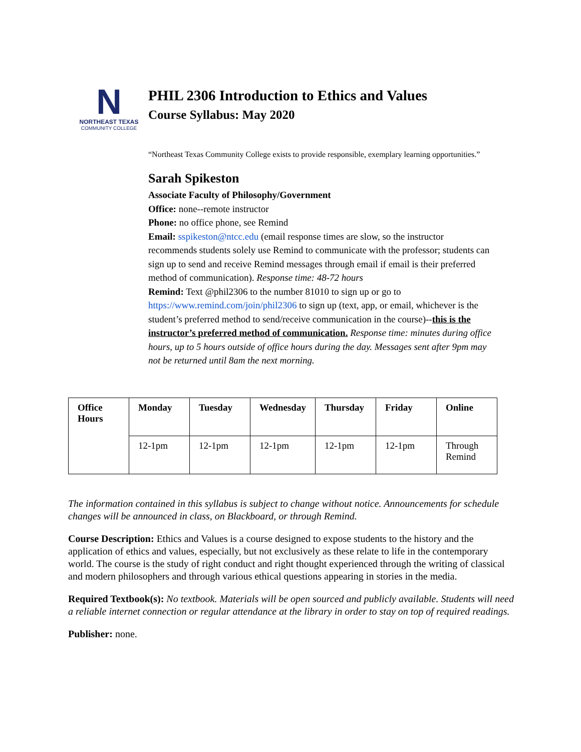N
NORTHEAST TEXAS
COMMUNITY COLLEGE
PHIL 2306 Introduction to Ethics and Values
Course Syllabus: May 2020
“Northeast Texas Community College exists to provide responsible, exemplary learning opportunities.”
Sarah Spikeston
Associate Faculty of Philosophy/Government
Office: none--remote instructor
Phone: no office phone, see Remind
Email: sspikeston@ntcc.edu (email response times are slow, so the instructor recommends students solely use Remind to communicate with the professor; students can sign up to send and receive Remind messages through email if email is their preferred method of communication). Response time: 48-72 hours
Remind: Text @phil2306 to the number 81010 to sign up or go to https://www.remind.com/join/phil2306 to sign up (text, app, or email, whichever is the student’s preferred method to send/receive communication in the course)--this is the instructor’s preferred method of communication. Response time: minutes during office hours, up to 5 hours outside of office hours during the day. Messages sent after 9pm may not be returned until 8am the next morning.
| Office Hours | Monday | Tuesday | Wednesday | Thursday | Friday | Online |
| --- | --- | --- | --- | --- | --- | --- |
| | 12-1pm | 12-1pm | 12-1pm | 12-1pm | 12-1pm | Through Remind |
The information contained in this syllabus is subject to change without notice. Announcements for schedule changes will be announced in class, on Blackboard, or through Remind.
Course Description: Ethics and Values is a course designed to expose students to the history and the application of ethics and values, especially, but not exclusively as these relate to life in the contemporary world. The course is the study of right conduct and right thought experienced through the writing of classical and modern philosophers and through various ethical questions appearing in stories in the media.
Required Textbook(s): No textbook. Materials will be open sourced and publicly available. Students will need a reliable internet connection or regular attendance at the library in order to stay on top of required readings.
Publisher: none.